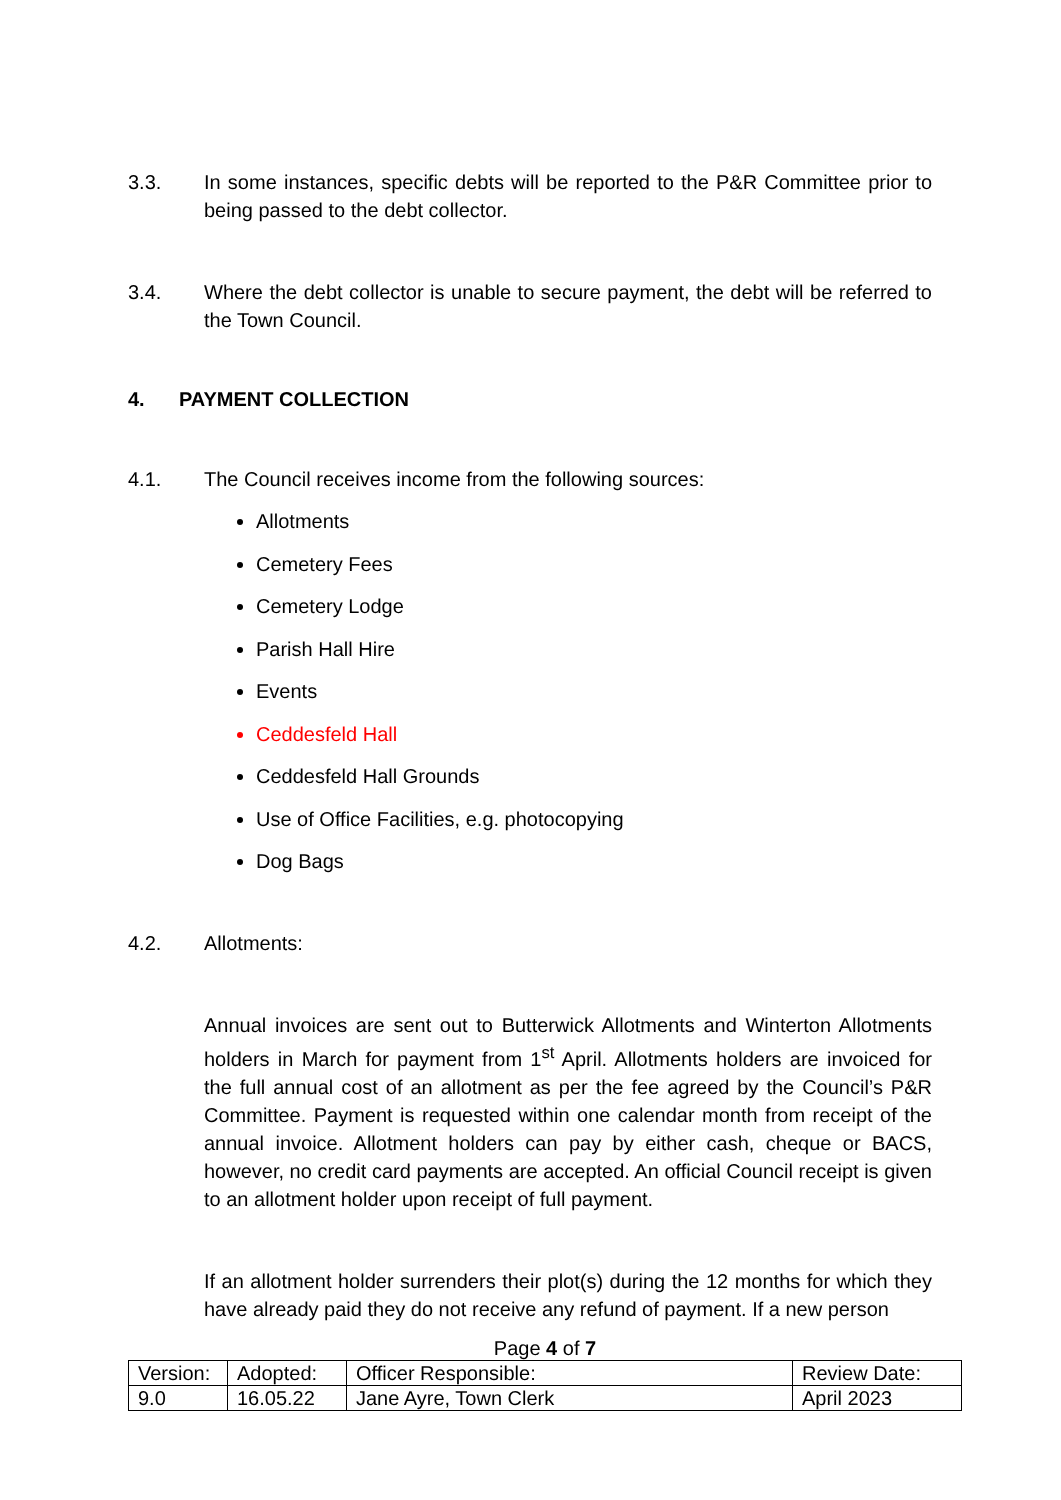3.3. In some instances, specific debts will be reported to the P&R Committee prior to being passed to the debt collector.
3.4. Where the debt collector is unable to secure payment, the debt will be referred to the Town Council.
4. PAYMENT COLLECTION
4.1. The Council receives income from the following sources:
Allotments
Cemetery Fees
Cemetery Lodge
Parish Hall Hire
Events
Ceddesfeld Hall
Ceddesfeld Hall Grounds
Use of Office Facilities, e.g. photocopying
Dog Bags
4.2. Allotments:
Annual invoices are sent out to Butterwick Allotments and Winterton Allotments holders in March for payment from 1<sup>st</sup> April. Allotments holders are invoiced for the full annual cost of an allotment as per the fee agreed by the Council’s P&R Committee. Payment is requested within one calendar month from receipt of the annual invoice. Allotment holders can pay by either cash, cheque or BACS, however, no credit card payments are accepted. An official Council receipt is given to an allotment holder upon receipt of full payment.
If an allotment holder surrenders their plot(s) during the 12 months for which they have already paid they do not receive any refund of payment. If a new person
Page 4 of 7
| Version: | Adopted: | Officer Responsible: | Review Date: |
| 9.0 | 16.05.22 | Jane Ayre, Town Clerk | April 2023 |